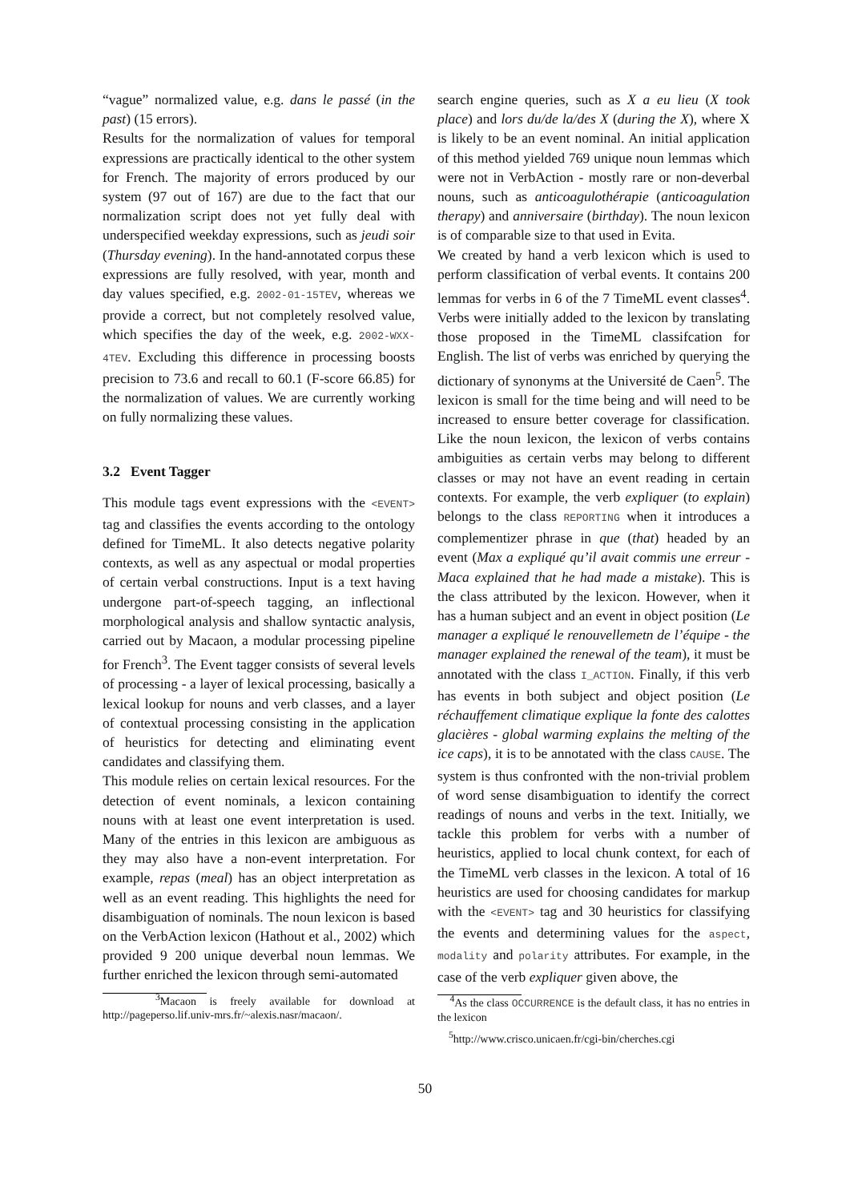“vague” normalized value, e.g. dans le passé (in the past) (15 errors).
Results for the normalization of values for temporal expressions are practically identical to the other system for French. The majority of errors produced by our system (97 out of 167) are due to the fact that our normalization script does not yet fully deal with underspecified weekday expressions, such as jeudi soir (Thursday evening). In the hand-annotated corpus these expressions are fully resolved, with year, month and day values specified, e.g. 2002-01-15TEV, whereas we provide a correct, but not completely resolved value, which specifies the day of the week, e.g. 2002-WXX-4TEV. Excluding this difference in processing boosts precision to 73.6 and recall to 60.1 (F-score 66.85) for the normalization of values. We are currently working on fully normalizing these values.
3.2 Event Tagger
This module tags event expressions with the <EVENT> tag and classifies the events according to the ontology defined for TimeML. It also detects negative polarity contexts, as well as any aspectual or modal properties of certain verbal constructions. Input is a text having undergone part-of-speech tagging, an inflectional morphological analysis and shallow syntactic analysis, carried out by Macaon, a modular processing pipeline for French<sup>3</sup>. The Event tagger consists of several levels of processing - a layer of lexical processing, basically a lexical lookup for nouns and verb classes, and a layer of contextual processing consisting in the application of heuristics for detecting and eliminating event candidates and classifying them.
This module relies on certain lexical resources. For the detection of event nominals, a lexicon containing nouns with at least one event interpretation is used. Many of the entries in this lexicon are ambiguous as they may also have a non-event interpretation. For example, repas (meal) has an object interpretation as well as an event reading. This highlights the need for disambiguation of nominals. The noun lexicon is based on the VerbAction lexicon (Hathout et al., 2002) which provided 9 200 unique deverbal noun lemmas. We further enriched the lexicon through semi-automated
<sup>3</sup> Macaon is freely available for download at http://pageperso.lif.univ-mrs.fr/~alexis.nasr/macaon/.
search engine queries, such as X a eu lieu (X took place) and lors du/de la/des X (during the X), where X is likely to be an event nominal. An initial application of this method yielded 769 unique noun lemmas which were not in VerbAction - mostly rare or non-deverbal nouns, such as anticoagulothérapie (anticoagulation therapy) and anniversaire (birthday). The noun lexicon is of comparable size to that used in Evita.
We created by hand a verb lexicon which is used to perform classification of verbal events. It contains 200 lemmas for verbs in 6 of the 7 TimeML event classes<sup>4</sup>. Verbs were initially added to the lexicon by translating those proposed in the TimeML classifcation for English. The list of verbs was enriched by querying the dictionary of synonyms at the Université de Caen<sup>5</sup>. The lexicon is small for the time being and will need to be increased to ensure better coverage for classification. Like the noun lexicon, the lexicon of verbs contains ambiguities as certain verbs may belong to different classes or may not have an event reading in certain contexts. For example, the verb expliquer (to explain) belongs to the class REPORTING when it introduces a complementizer phrase in que (that) headed by an event (Max a expliqué qu’il avait commis une erreur - Maca explained that he had made a mistake). This is the class attributed by the lexicon. However, when it has a human subject and an event in object position (Le manager a expliqué le renouvellemetn de l’équipe - the manager explained the renewal of the team), it must be annotated with the class I_ACTION. Finally, if this verb has events in both subject and object position (Le réchauffement climatique explique la fonte des calottes glacières - global warming explains the melting of the ice caps), it is to be annotated with the class CAUSE. The system is thus confronted with the non-trivial problem of word sense disambiguation to identify the correct readings of nouns and verbs in the text. Initially, we tackle this problem for verbs with a number of heuristics, applied to local chunk context, for each of the TimeML verb classes in the lexicon. A total of 16 heuristics are used for choosing candidates for markup with the <EVENT> tag and 30 heuristics for classifying the events and determining values for the aspect, modality and polarity attributes. For example, in the case of the verb expliquer given above, the
<sup>4</sup> As the class OCCURRENCE is the default class, it has no entries in the lexicon
<sup>5</sup> http://www.crisco.unicaen.fr/cgi-bin/cherches.cgi
50